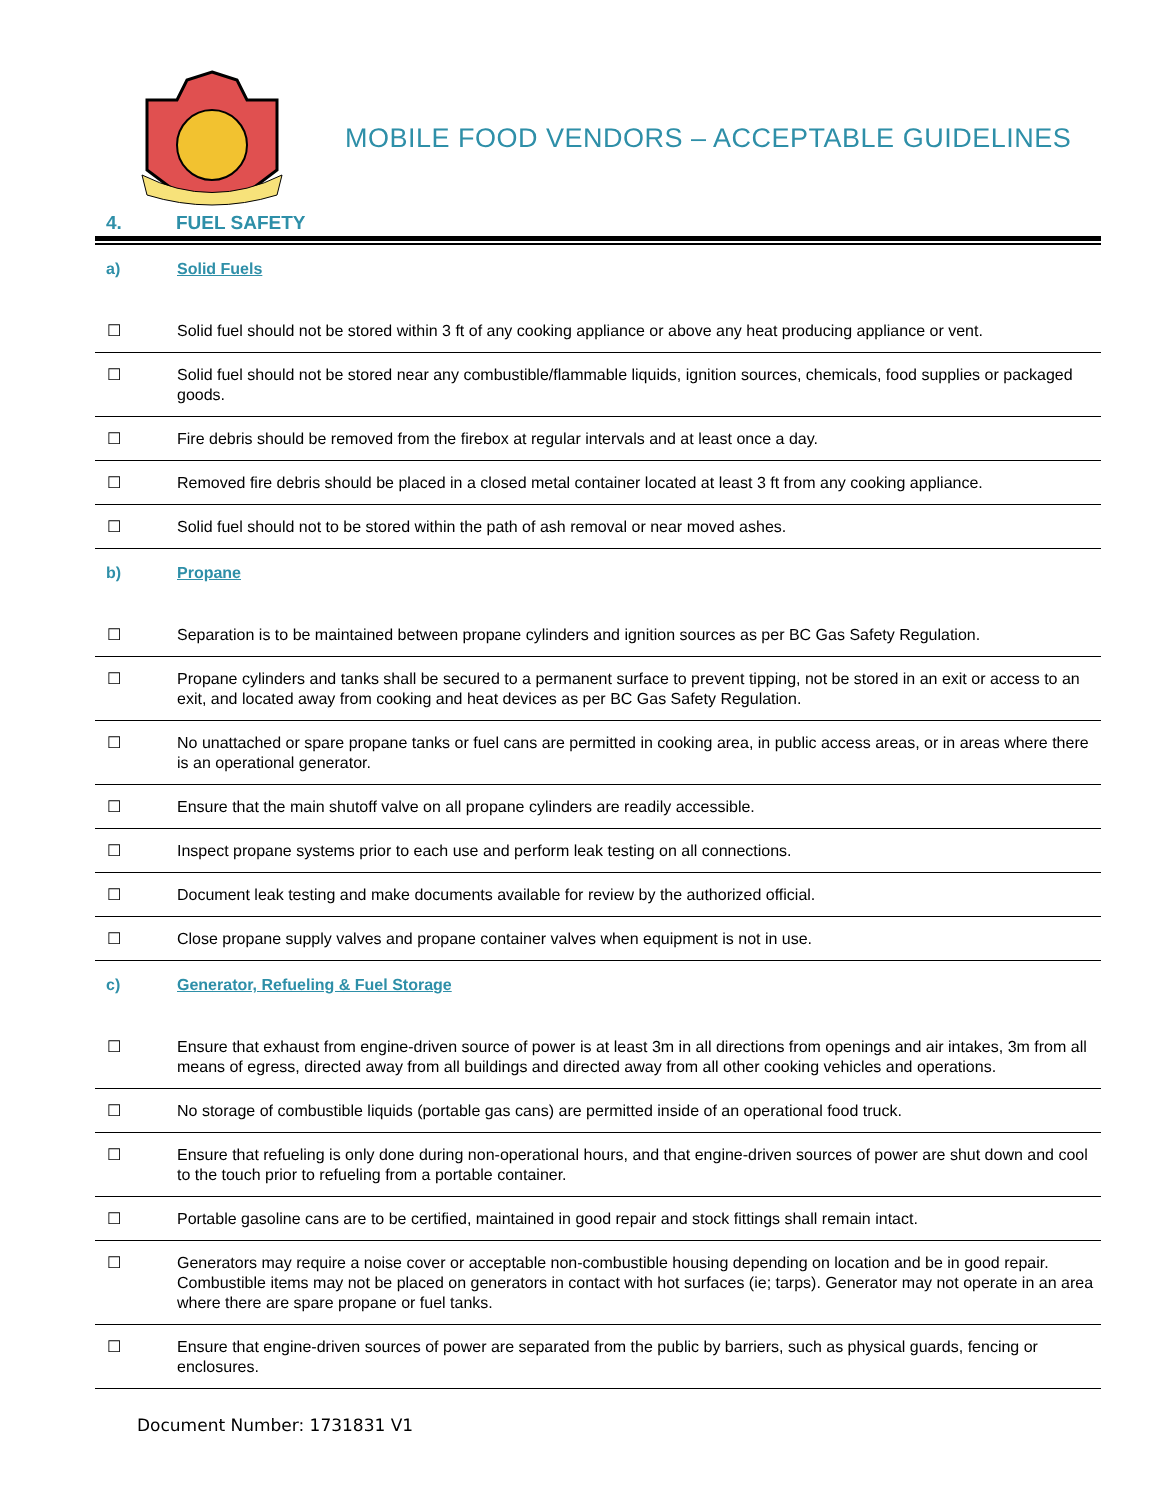MOBILE FOOD VENDORS – ACCEPTABLE GUIDELINES
4. FUEL SAFETY
| a) | Solid Fuels |
| ☐ | Solid fuel should not be stored within 3 ft of any cooking appliance or above any heat producing appliance or vent. |
| ☐ | Solid fuel should not be stored near any combustible/flammable liquids, ignition sources, chemicals, food supplies or packaged goods. |
| ☐ | Fire debris should be removed from the firebox at regular intervals and at least once a day. |
| ☐ | Removed fire debris should be placed in a closed metal container located at least 3 ft from any cooking appliance. |
| ☐ | Solid fuel should not to be stored within the path of ash removal or near moved ashes. |
| b) | Propane |
| ☐ | Separation is to be maintained between propane cylinders and ignition sources as per BC Gas Safety Regulation. |
| ☐ | Propane cylinders and tanks shall be secured to a permanent surface to prevent tipping, not be stored in an exit or access to an exit, and located away from cooking and heat devices as per BC Gas Safety Regulation. |
| ☐ | No unattached or spare propane tanks or fuel cans are permitted in cooking area, in public access areas, or in areas where there is an operational generator. |
| ☐ | Ensure that the main shutoff valve on all propane cylinders are readily accessible. |
| ☐ | Inspect propane systems prior to each use and perform leak testing on all connections. |
| ☐ | Document leak testing and make documents available for review by the authorized official. |
| ☐ | Close propane supply valves and propane container valves when equipment is not in use. |
| c) | Generator, Refueling & Fuel Storage |
| ☐ | Ensure that exhaust from engine-driven source of power is at least 3m in all directions from openings and air intakes, 3m from all means of egress, directed away from all buildings and directed away from all other cooking vehicles and operations. |
| ☐ | No storage of combustible liquids (portable gas cans) are permitted inside of an operational food truck. |
| ☐ | Ensure that refueling is only done during non-operational hours, and that engine-driven sources of power are shut down and cool to the touch prior to refueling from a portable container. |
| ☐ | Portable gasoline cans are to be certified, maintained in good repair and stock fittings shall remain intact. |
| ☐ | Generators may require a noise cover or acceptable non-combustible housing depending on location and be in good repair. Combustible items may not be placed on generators in contact with hot surfaces (ie; tarps). Generator may not operate in an area where there are spare propane or fuel tanks. |
| ☐ | Ensure that engine-driven sources of power are separated from the public by barriers, such as physical guards, fencing or enclosures. |
Document Number: 1731831 V1